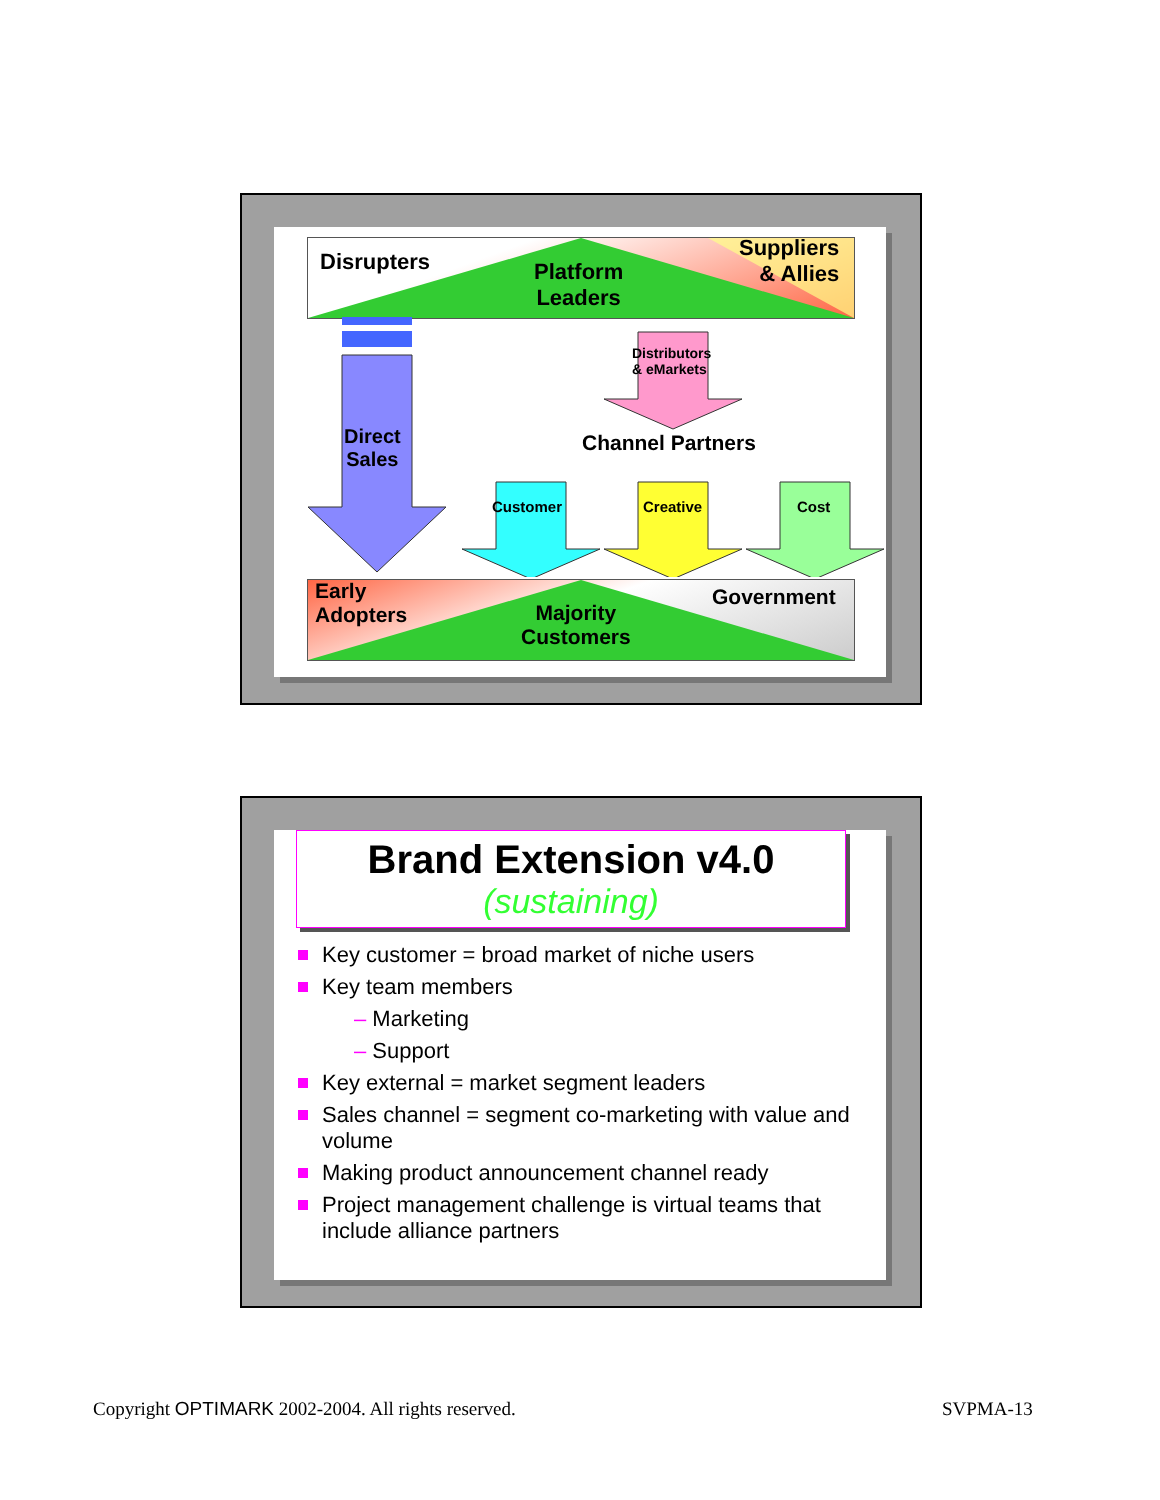Disrupters
Platform
Leaders
Suppliers
& Allies
Direct
Sales
Distributors
& eMarkets
Channel Partners
Customer Creative Cost
Early
Adopters
Majority
Customers
Government
Brand Extension v4.0
(sustaining)
Key customer = broad market of niche users
Key team members
– Marketing
– Support
Key external = market segment leaders
Sales channel = segment co-marketing with value and volume
Making product announcement channel ready
Project management challenge is virtual teams that include alliance partners
Copyright OPTIMARK 2002-2004. All rights reserved.
SVPMA-13